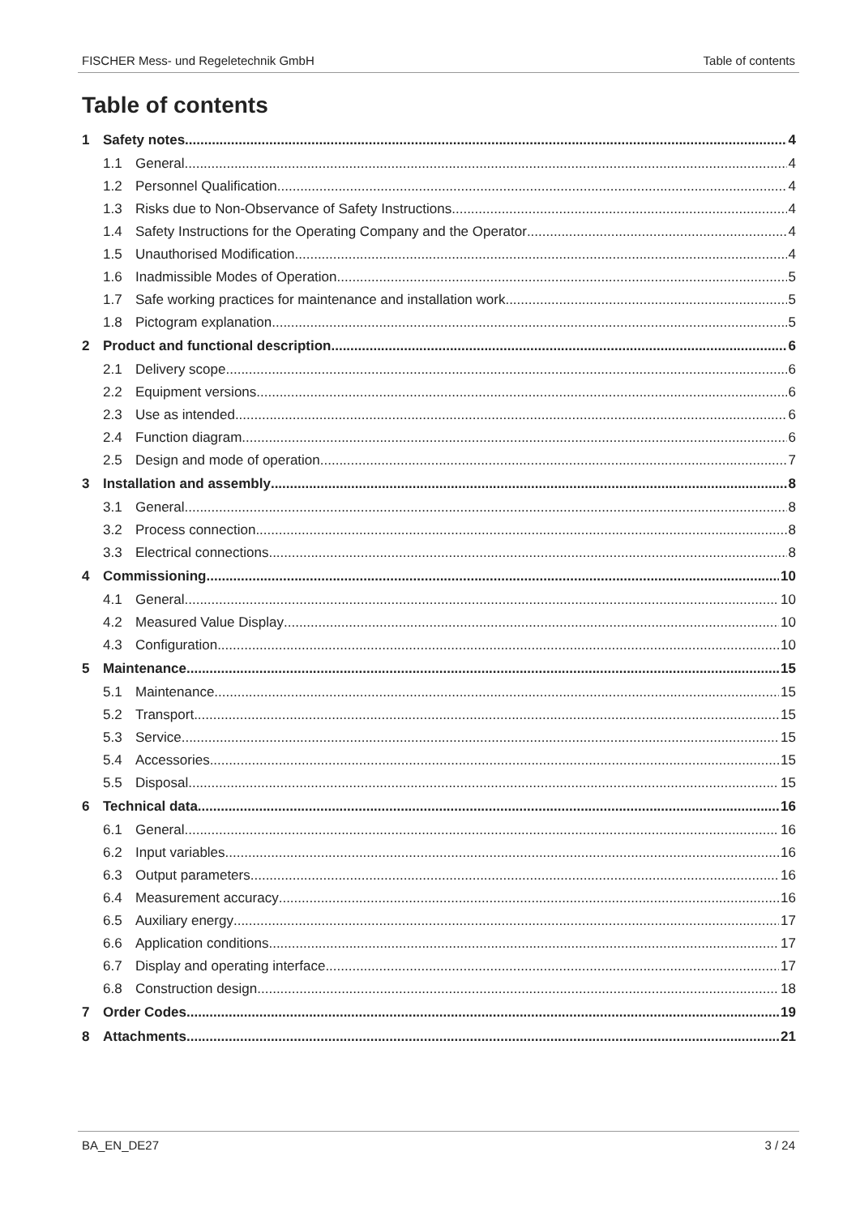FISCHER Mess- und Regeletechnik GmbH Table of contents
Table of contents
1 Safety notes 4
1.1 General 4
1.2 Personnel Qualification 4
1.3 Risks due to Non-Observance of Safety Instructions 4
1.4 Safety Instructions for the Operating Company and the Operator 4
1.5 Unauthorised Modification 4
1.6 Inadmissible Modes of Operation 5
1.7 Safe working practices for maintenance and installation work 5
1.8 Pictogram explanation 5
2 Product and functional description 6
2.1 Delivery scope 6
2.2 Equipment versions 6
2.3 Use as intended 6
2.4 Function diagram 6
2.5 Design and mode of operation 7
3 Installation and assembly 8
3.1 General 8
3.2 Process connection 8
3.3 Electrical connections 8
4 Commissioning 10
4.1 General 10
4.2 Measured Value Display 10
4.3 Configuration 10
5 Maintenance 15
5.1 Maintenance 15
5.2 Transport 15
5.3 Service 15
5.4 Accessories 15
5.5 Disposal 15
6 Technical data 16
6.1 General 16
6.2 Input variables 16
6.3 Output parameters 16
6.4 Measurement accuracy 16
6.5 Auxiliary energy 17
6.6 Application conditions 17
6.7 Display and operating interface 17
6.8 Construction design 18
7 Order Codes 19
8 Attachments 21
BA_EN_DE27 3 / 24